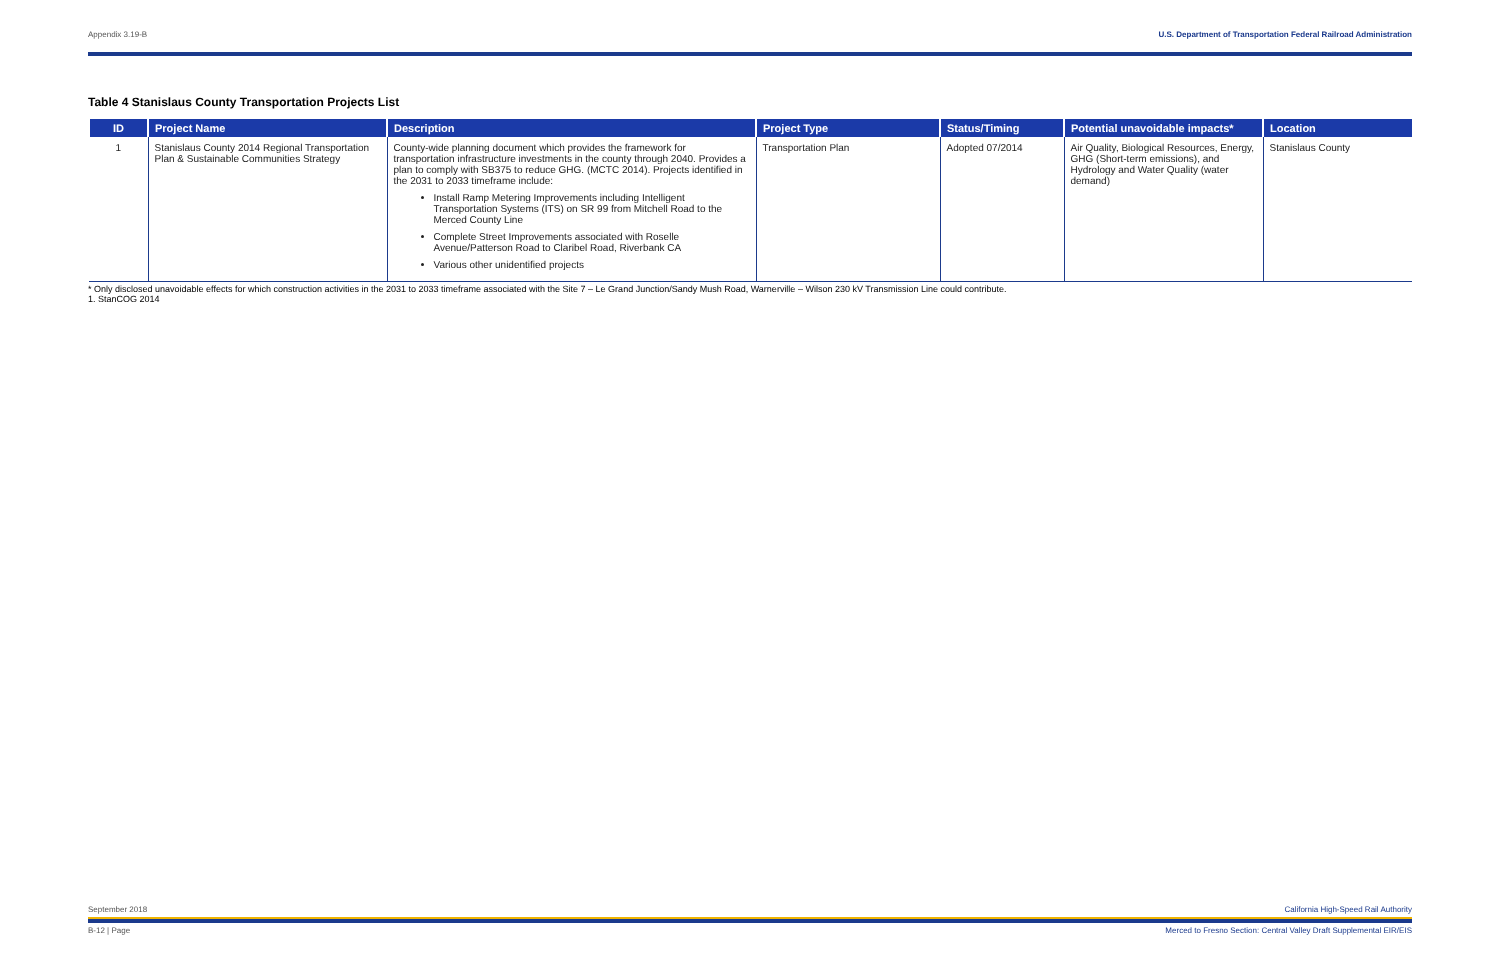Appendix 3.19-B U.S. Department of Transportation Federal Railroad Administration
Table 4 Stanislaus County Transportation Projects List
| ID | Project Name | Description | Project Type | Status/Timing | Potential unavoidable impacts* | Location |
| --- | --- | --- | --- | --- | --- | --- |
| 1 | Stanislaus County 2014 Regional Transportation Plan & Sustainable Communities Strategy | County-wide planning document which provides the framework for transportation infrastructure investments in the county through 2040. Provides a plan to comply with SB375 to reduce GHG. (MCTC 2014). Projects identified in the 2031 to 2033 timeframe include: Install Ramp Metering Improvements including Intelligent Transportation Systems (ITS) on SR 99 from Mitchell Road to the Merced County Line Complete Street Improvements associated with Roselle Avenue/Patterson Road to Claribel Road, Riverbank CA Various other unidentified projects | Transportation Plan | Adopted 07/2014 | Air Quality, Biological Resources, Energy, GHG (Short-term emissions), and Hydrology and Water Quality (water demand) | Stanislaus County |
* Only disclosed unavoidable effects for which construction activities in the 2031 to 2033 timeframe associated with the Site 7 – Le Grand Junction/Sandy Mush Road, Warnerville – Wilson 230 kV Transmission Line could contribute.
1. StanCOG 2014
September 2018 California High-Speed Rail Authority
B-12 | Page Merced to Fresno Section: Central Valley Draft Supplemental EIR/EIS